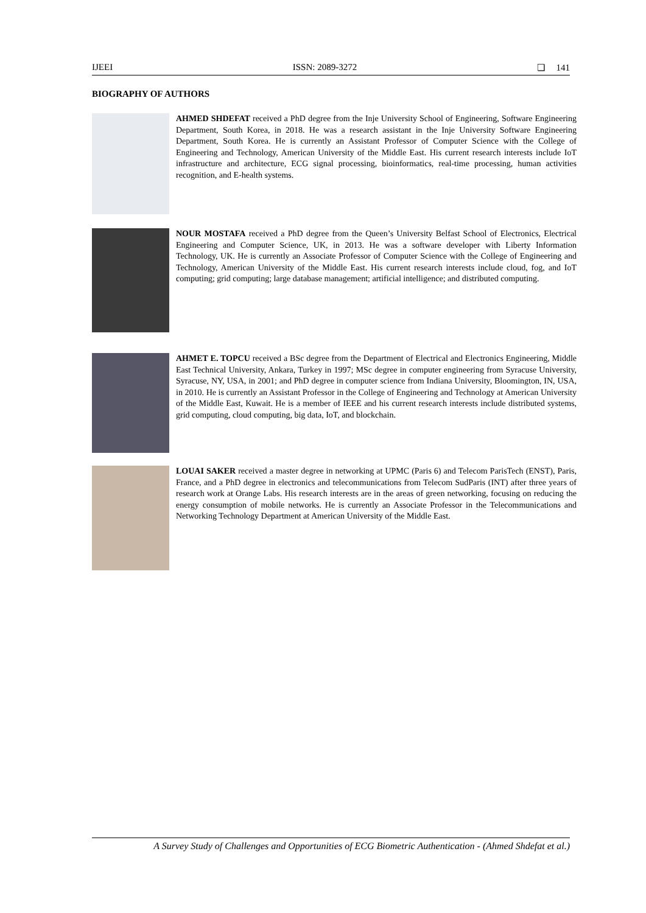IJEEI ISSN: 2089-3272 ❏ 141
BIOGRAPHY OF AUTHORS
AHMED SHDEFAT received a PhD degree from the Inje University School of Engineering, Software Engineering Department, South Korea, in 2018. He was a research assistant in the Inje University Software Engineering Department, South Korea. He is currently an Assistant Professor of Computer Science with the College of Engineering and Technology, American University of the Middle East. His current research interests include IoT infrastructure and architecture, ECG signal processing, bioinformatics, real-time processing, human activities recognition, and E-health systems.
NOUR MOSTAFA received a PhD degree from the Queen’s University Belfast School of Electronics, Electrical Engineering and Computer Science, UK, in 2013. He was a software developer with Liberty Information Technology, UK. He is currently an Associate Professor of Computer Science with the College of Engineering and Technology, American University of the Middle East. His current research interests include cloud, fog, and IoT computing; grid computing; large database management; artificial intelligence; and distributed computing.
AHMET E. TOPCU received a BSc degree from the Department of Electrical and Electronics Engineering, Middle East Technical University, Ankara, Turkey in 1997; MSc degree in computer engineering from Syracuse University, Syracuse, NY, USA, in 2001; and PhD degree in computer science from Indiana University, Bloomington, IN, USA, in 2010. He is currently an Assistant Professor in the College of Engineering and Technology at American University of the Middle East, Kuwait. He is a member of IEEE and his current research interests include distributed systems, grid computing, cloud computing, big data, IoT, and blockchain.
LOUAI SAKER received a master degree in networking at UPMC (Paris 6) and Telecom ParisTech (ENST), Paris, France, and a PhD degree in electronics and telecommunications from Telecom SudParis (INT) after three years of research work at Orange Labs. His research interests are in the areas of green networking, focusing on reducing the energy consumption of mobile networks. He is currently an Associate Professor in the Telecommunications and Networking Technology Department at American University of the Middle East.
A Survey Study of Challenges and Opportunities of ECG Biometric Authentication - (Ahmed Shdefat et al.)